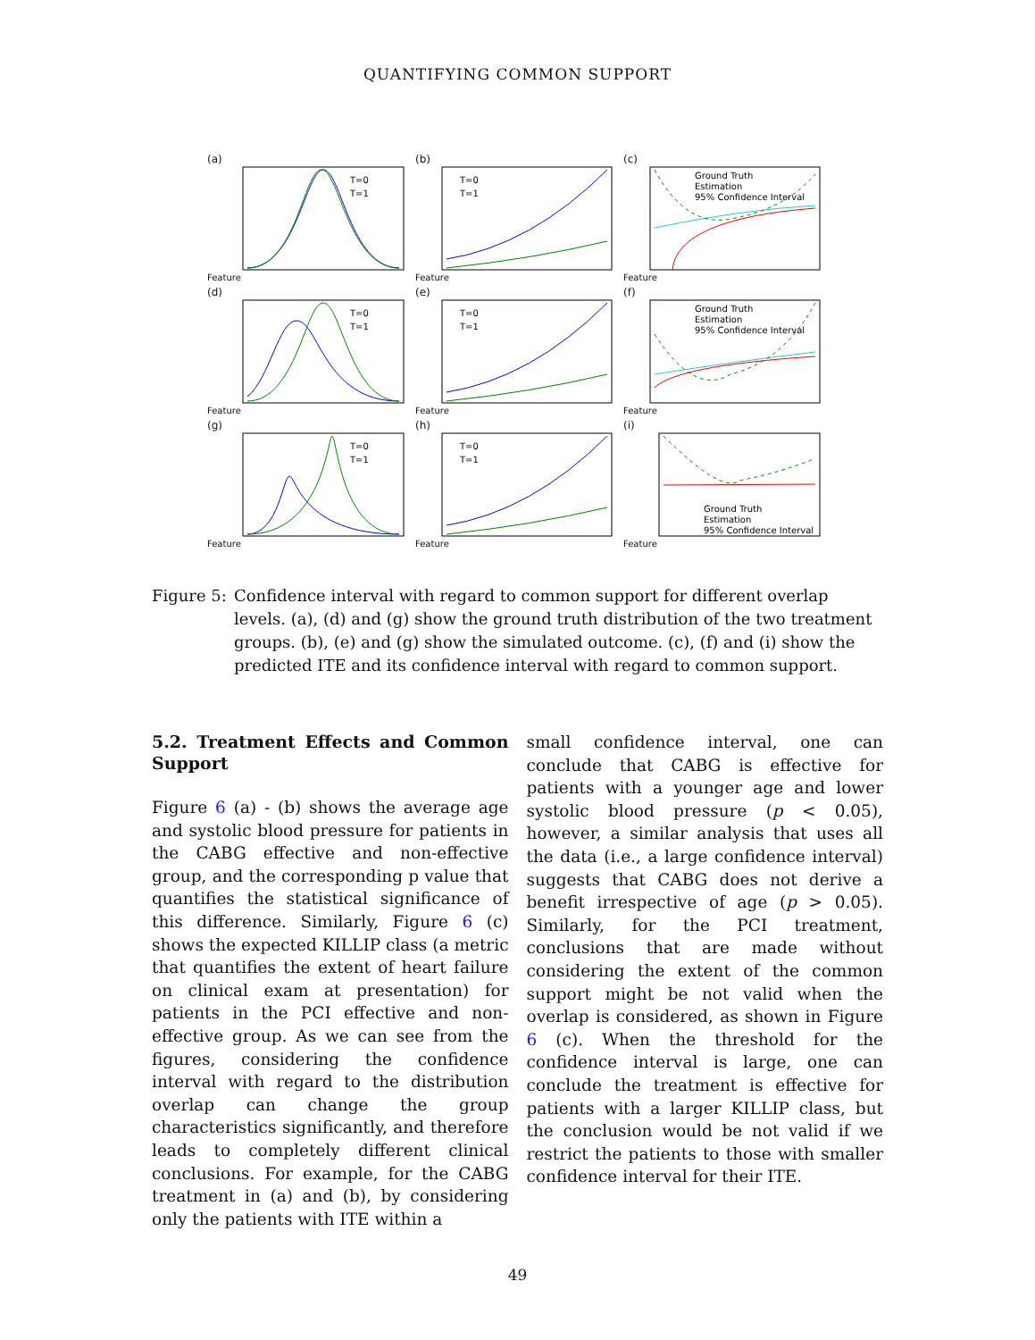QUANTIFYING COMMON SUPPORT
(a)
T=0
T=1
Feature
(b)
T=0
T=1
Feature
(c)
Ground Truth
Estimation
95% Confidence Interval
Feature
(d)
T=0
T=1
Feature
(e)
T=0
T=1
Feature
(f)
Ground Truth
Estimation
95% Confidence Interval
Feature
(g)
T=0
T=1
Feature
(h)
T=0
T=1
Feature
(i)
Ground Truth
Estimation
95% Confidence Interval
Feature
Figure 5: Confidence interval with regard to common support for different overlap levels. (a), (d) and (g) show the ground truth distribution of the two treatment groups. (b), (e) and (g) show the simulated outcome. (c), (f) and (i) show the predicted ITE and its confidence interval with regard to common support.
5.2. Treatment Effects and Common Support
Figure 6 (a) - (b) shows the average age and systolic blood pressure for patients in the CABG effective and non-effective group, and the corresponding p value that quantifies the statistical significance of this difference. Similarly, Figure 6 (c) shows the expected KILLIP class (a metric that quantifies the extent of heart failure on clinical exam at presentation) for patients in the PCI effective and non-effective group. As we can see from the figures, considering the confidence interval with regard to the distribution overlap can change the group characteristics significantly, and therefore leads to completely different clinical conclusions. For example, for the CABG treatment in (a) and (b), by considering only the patients with ITE within a
small confidence interval, one can conclude that CABG is effective for patients with a younger age and lower systolic blood pressure (p < 0.05), however, a similar analysis that uses all the data (i.e., a large confidence interval) suggests that CABG does not derive a benefit irrespective of age (p > 0.05). Similarly, for the PCI treatment, conclusions that are made without considering the extent of the common support might be not valid when the overlap is considered, as shown in Figure 6 (c). When the threshold for the confidence interval is large, one can conclude the treatment is effective for patients with a larger KILLIP class, but the conclusion would be not valid if we restrict the patients to those with smaller confidence interval for their ITE.
49